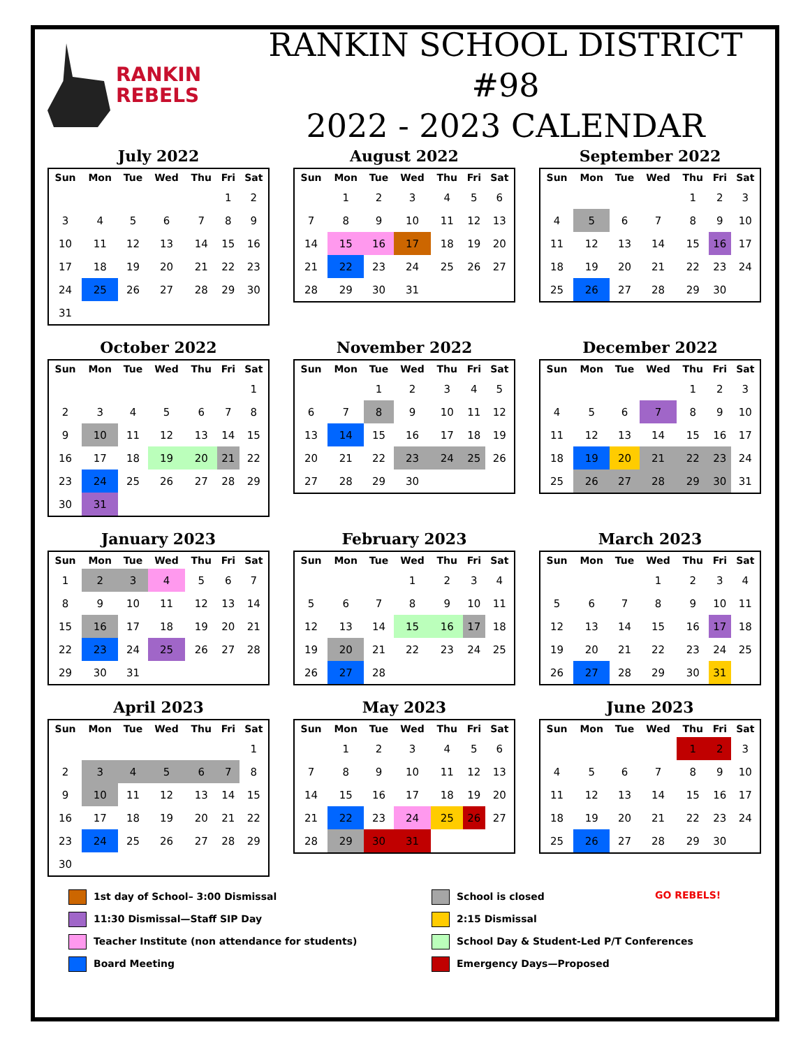RANKIN
REBELS
RANKIN SCHOOL DISTRICT #98
2022 - 2023 CALENDAR
July 2022
| Sun | Mon | Tue | Wed | Thu | Fri | Sat |
| --- | --- | --- | --- | --- | --- | --- |
| | | | | | 1 | 2 |
| 3 | 4 | 5 | 6 | 7 | 8 | 9 |
| 10 | 11 | 12 | 13 | 14 | 15 | 16 |
| 17 | 18 | 19 | 20 | 21 | 22 | 23 |
| 24 | 25 | 26 | 27 | 28 | 29 | 30 |
| 31 | | | | | | |
August 2022
| Sun | Mon | Tue | Wed | Thu | Fri | Sat |
| --- | --- | --- | --- | --- | --- | --- |
| | 1 | 2 | 3 | 4 | 5 | 6 |
| 7 | 8 | 9 | 10 | 11 | 12 | 13 |
| 14 | 15 | 16 | 17 | 18 | 19 | 20 |
| 21 | 22 | 23 | 24 | 25 | 26 | 27 |
| 28 | 29 | 30 | 31 | | | |
September 2022
| Sun | Mon | Tue | Wed | Thu | Fri | Sat |
| --- | --- | --- | --- | --- | --- | --- |
| | | | | 1 | 2 | 3 |
| 4 | 5 | 6 | 7 | 8 | 9 | 10 |
| 11 | 12 | 13 | 14 | 15 | 16 | 17 |
| 18 | 19 | 20 | 21 | 22 | 23 | 24 |
| 25 | 26 | 27 | 28 | 29 | 30 | |
October 2022
| Sun | Mon | Tue | Wed | Thu | Fri | Sat |
| --- | --- | --- | --- | --- | --- | --- |
| | | | | | | 1 |
| 2 | 3 | 4 | 5 | 6 | 7 | 8 |
| 9 | 10 | 11 | 12 | 13 | 14 | 15 |
| 16 | 17 | 18 | 19 | 20 | 21 | 22 |
| 23 | 24 | 25 | 26 | 27 | 28 | 29 |
| 30 | 31 | | | | | |
November 2022
| Sun | Mon | Tue | Wed | Thu | Fri | Sat |
| --- | --- | --- | --- | --- | --- | --- |
| | | 1 | 2 | 3 | 4 | 5 |
| 6 | 7 | 8 | 9 | 10 | 11 | 12 |
| 13 | 14 | 15 | 16 | 17 | 18 | 19 |
| 20 | 21 | 22 | 23 | 24 | 25 | 26 |
| 27 | 28 | 29 | 30 | | | |
December 2022
| Sun | Mon | Tue | Wed | Thu | Fri | Sat |
| --- | --- | --- | --- | --- | --- | --- |
| | | | | 1 | 2 | 3 |
| 4 | 5 | 6 | 7 | 8 | 9 | 10 |
| 11 | 12 | 13 | 14 | 15 | 16 | 17 |
| 18 | 19 | 20 | 21 | 22 | 23 | 24 |
| 25 | 26 | 27 | 28 | 29 | 30 | 31 |
January 2023
| Sun | Mon | Tue | Wed | Thu | Fri | Sat |
| --- | --- | --- | --- | --- | --- | --- |
| 1 | 2 | 3 | 4 | 5 | 6 | 7 |
| 8 | 9 | 10 | 11 | 12 | 13 | 14 |
| 15 | 16 | 17 | 18 | 19 | 20 | 21 |
| 22 | 23 | 24 | 25 | 26 | 27 | 28 |
| 29 | 30 | 31 | | | | |
February 2023
| Sun | Mon | Tue | Wed | Thu | Fri | Sat |
| --- | --- | --- | --- | --- | --- | --- |
| | | | 1 | 2 | 3 | 4 |
| 5 | 6 | 7 | 8 | 9 | 10 | 11 |
| 12 | 13 | 14 | 15 | 16 | 17 | 18 |
| 19 | 20 | 21 | 22 | 23 | 24 | 25 |
| 26 | 27 | 28 | | | | |
March 2023
| Sun | Mon | Tue | Wed | Thu | Fri | Sat |
| --- | --- | --- | --- | --- | --- | --- |
| | | | 1 | 2 | 3 | 4 |
| 5 | 6 | 7 | 8 | 9 | 10 | 11 |
| 12 | 13 | 14 | 15 | 16 | 17 | 18 |
| 19 | 20 | 21 | 22 | 23 | 24 | 25 |
| 26 | 27 | 28 | 29 | 30 | 31 | |
April 2023
| Sun | Mon | Tue | Wed | Thu | Fri | Sat |
| --- | --- | --- | --- | --- | --- | --- |
| | | | | | | 1 |
| 2 | 3 | 4 | 5 | 6 | 7 | 8 |
| 9 | 10 | 11 | 12 | 13 | 14 | 15 |
| 16 | 17 | 18 | 19 | 20 | 21 | 22 |
| 23 | 24 | 25 | 26 | 27 | 28 | 29 |
| 30 | | | | | | |
May 2023
| Sun | Mon | Tue | Wed | Thu | Fri | Sat |
| --- | --- | --- | --- | --- | --- | --- |
| | 1 | 2 | 3 | 4 | 5 | 6 |
| 7 | 8 | 9 | 10 | 11 | 12 | 13 |
| 14 | 15 | 16 | 17 | 18 | 19 | 20 |
| 21 | 22 | 23 | 24 | 25 | 26 | 27 |
| 28 | 29 | 30 | 31 | | | |
June 2023
| Sun | Mon | Tue | Wed | Thu | Fri | Sat |
| --- | --- | --- | --- | --- | --- | --- |
| | | | | 1 | 2 | 3 |
| 4 | 5 | 6 | 7 | 8 | 9 | 10 |
| 11 | 12 | 13 | 14 | 15 | 16 | 17 |
| 18 | 19 | 20 | 21 | 22 | 23 | 24 |
| 25 | 26 | 27 | 28 | 29 | 30 | |
1st day of School– 3:00 Dismissal
School is closed
GO REBELS!
11:30 Dismissal—Staff SIP Day
2:15 Dismissal
Teacher Institute (non attendance for students)
School Day & Student-Led P/T Conferences
Board Meeting
Emergency Days—Proposed